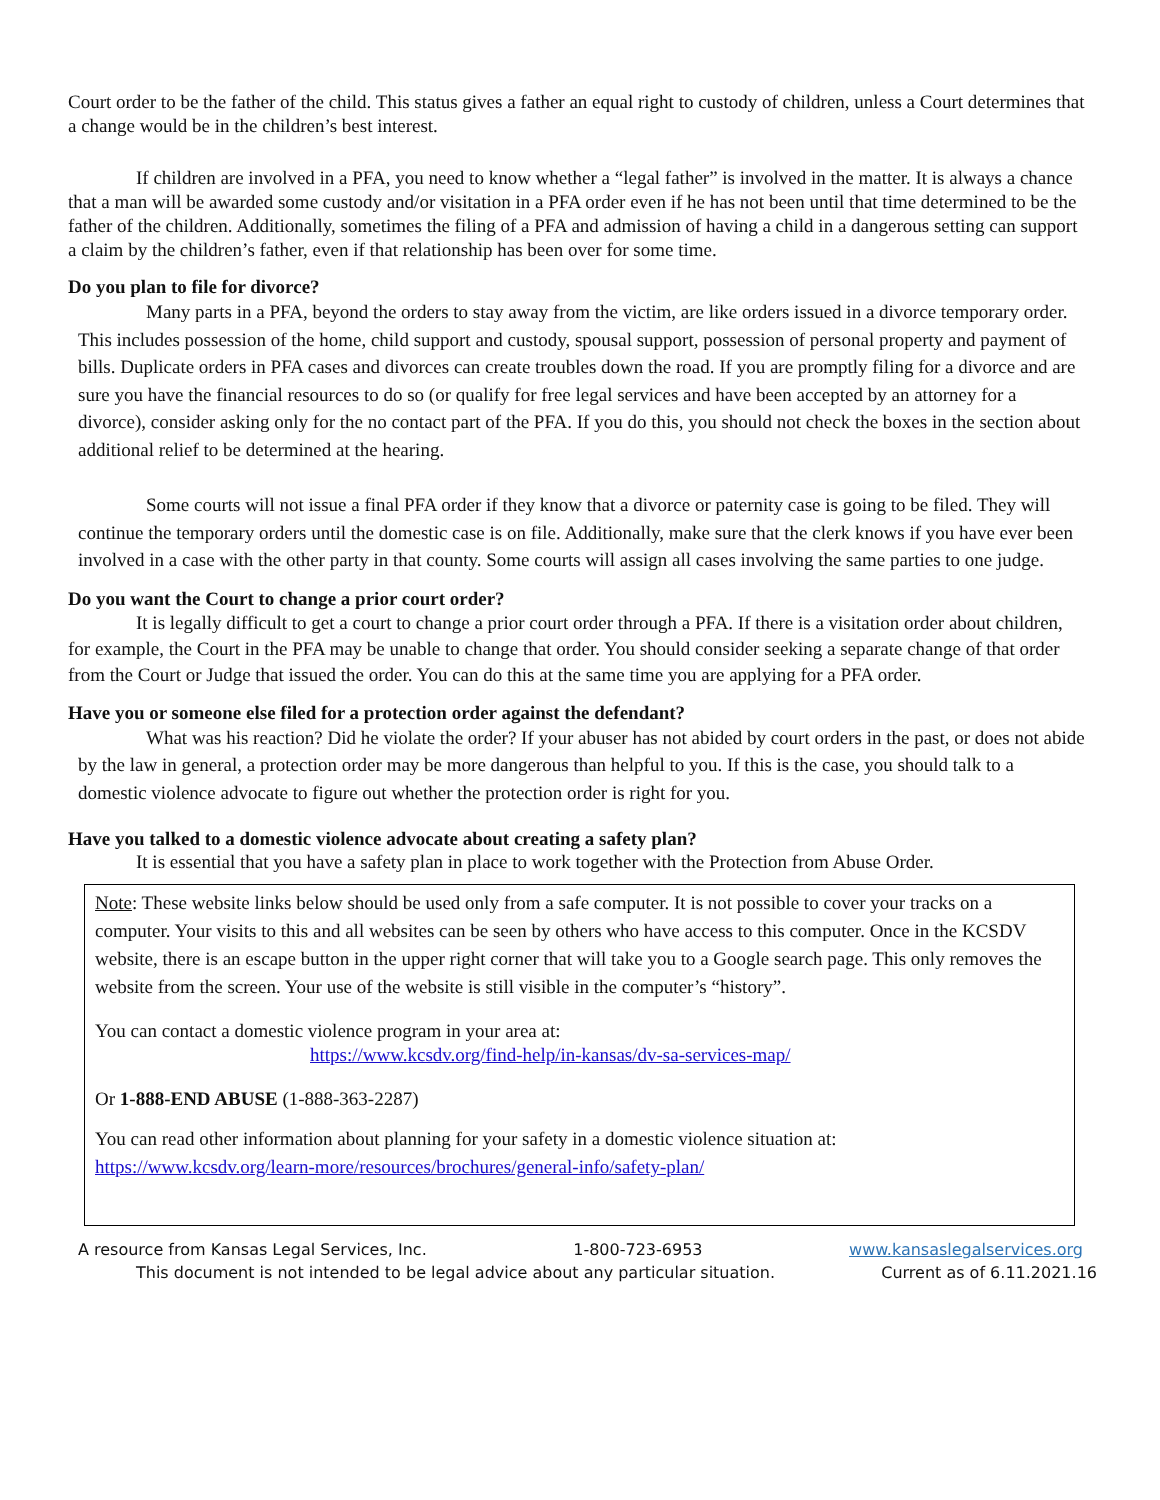Court order to be the father of the child. This status gives a father an equal right to custody of children, unless a Court determines that a change would be in the children’s best interest.
If children are involved in a PFA, you need to know whether a “legal father” is involved in the matter. It is always a chance that a man will be awarded some custody and/or visitation in a PFA order even if he has not been until that time determined to be the father of the children. Additionally, sometimes the filing of a PFA and admission of having a child in a dangerous setting can support a claim by the children’s father, even if that relationship has been over for some time.
Do you plan to file for divorce?
Many parts in a PFA, beyond the orders to stay away from the victim, are like orders issued in a divorce temporary order. This includes possession of the home, child support and custody, spousal support, possession of personal property and payment of bills. Duplicate orders in PFA cases and divorces can create troubles down the road. If you are promptly filing for a divorce and are sure you have the financial resources to do so (or qualify for free legal services and have been accepted by an attorney for a divorce), consider asking only for the no contact part of the PFA. If you do this, you should not check the boxes in the section about additional relief to be determined at the hearing.
Some courts will not issue a final PFA order if they know that a divorce or paternity case is going to be filed. They will continue the temporary orders until the domestic case is on file. Additionally, make sure that the clerk knows if you have ever been involved in a case with the other party in that county. Some courts will assign all cases involving the same parties to one judge.
Do you want the Court to change a prior court order?
It is legally difficult to get a court to change a prior court order through a PFA. If there is a visitation order about children, for example, the Court in the PFA may be unable to change that order. You should consider seeking a separate change of that order from the Court or Judge that issued the order. You can do this at the same time you are applying for a PFA order.
Have you or someone else filed for a protection order against the defendant?
What was his reaction? Did he violate the order? If your abuser has not abided by court orders in the past, or does not abide by the law in general, a protection order may be more dangerous than helpful to you. If this is the case, you should talk to a domestic violence advocate to figure out whether the protection order is right for you.
Have you talked to a domestic violence advocate about creating a safety plan?
It is essential that you have a safety plan in place to work together with the Protection from Abuse Order.
Note: These website links below should be used only from a safe computer. It is not possible to cover your tracks on a computer. Your visits to this and all websites can be seen by others who have access to this computer. Once in the KCSDV website, there is an escape button in the upper right corner that will take you to a Google search page. This only removes the website from the screen. Your use of the website is still visible in the computer’s “history”.
You can contact a domestic violence program in your area at:
https://www.kcsdv.org/find-help/in-kansas/dv-sa-services-map/
Or 1-888-END ABUSE (1-888-363-2287)
You can read other information about planning for your safety in a domestic violence situation at:
https://www.kcsdv.org/learn-more/resources/brochures/general-info/safety-plan/
A resource from Kansas Legal Services, Inc. 1-800-723-6953 www.kansaslegalservices.org
This document is not intended to be legal advice about any particular situation. Current as of 6.11.2021.16